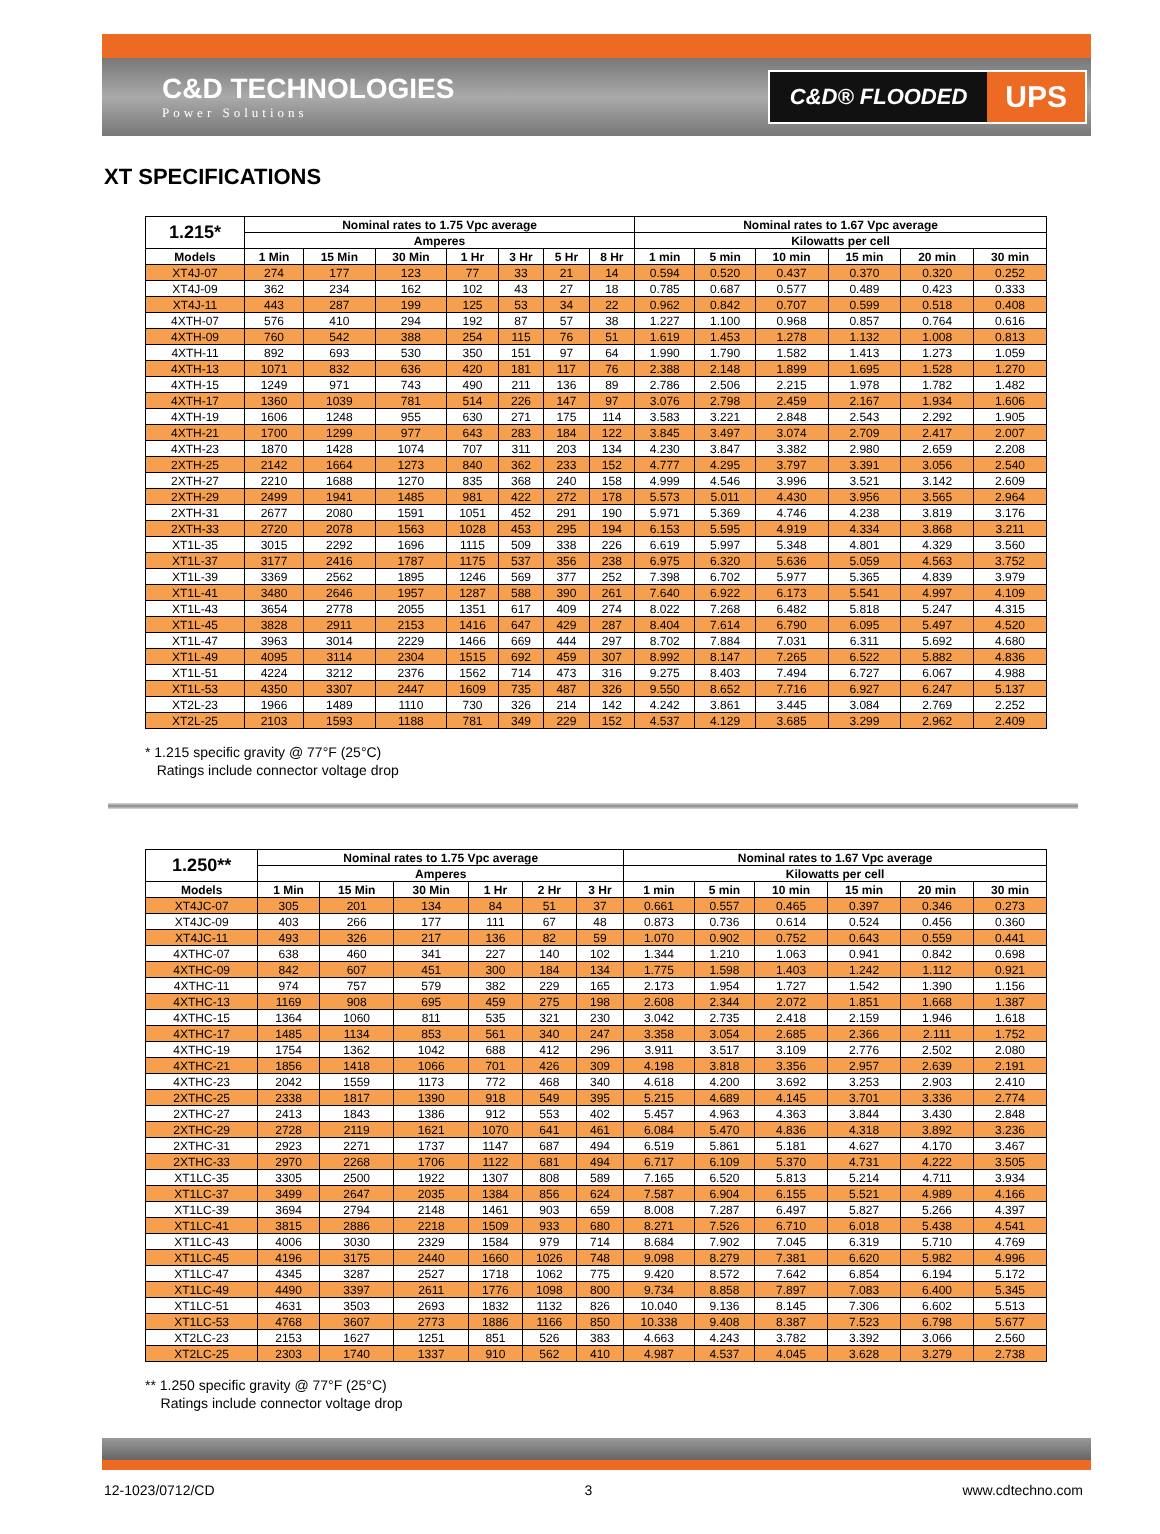C&D TECHNOLOGIES
Power Solutions
C&D® FLOODED UPS
XT SPECIFICATIONS
| 1.215* | Nominal rates to 1.75 Vpc average | | | | | | | Nominal rates to 1.67 Vpc average | | | | | |
| --- | --- | --- | --- | --- | --- | --- | --- | --- | --- | --- | --- | --- | --- |
| | Amperes | | | | | | | Kilowatts per cell | | | | | |
| Models | 1 Min | 15 Min | 30 Min | 1 Hr | 3 Hr | 5 Hr | 8 Hr | 1 min | 5 min | 10 min | 15 min | 20 min | 30 min |
| XT4J-07 | 274 | 177 | 123 | 77 | 33 | 21 | 14 | 0.594 | 0.520 | 0.437 | 0.370 | 0.320 | 0.252 |
| XT4J-09 | 362 | 234 | 162 | 102 | 43 | 27 | 18 | 0.785 | 0.687 | 0.577 | 0.489 | 0.423 | 0.333 |
| XT4J-11 | 443 | 287 | 199 | 125 | 53 | 34 | 22 | 0.962 | 0.842 | 0.707 | 0.599 | 0.518 | 0.408 |
| 4XTH-07 | 576 | 410 | 294 | 192 | 87 | 57 | 38 | 1.227 | 1.100 | 0.968 | 0.857 | 0.764 | 0.616 |
| 4XTH-09 | 760 | 542 | 388 | 254 | 115 | 76 | 51 | 1.619 | 1.453 | 1.278 | 1.132 | 1.008 | 0.813 |
| 4XTH-11 | 892 | 693 | 530 | 350 | 151 | 97 | 64 | 1.990 | 1.790 | 1.582 | 1.413 | 1.273 | 1.059 |
| 4XTH-13 | 1071 | 832 | 636 | 420 | 181 | 117 | 76 | 2.388 | 2.148 | 1.899 | 1.695 | 1.528 | 1.270 |
| 4XTH-15 | 1249 | 971 | 743 | 490 | 211 | 136 | 89 | 2.786 | 2.506 | 2.215 | 1.978 | 1.782 | 1.482 |
| 4XTH-17 | 1360 | 1039 | 781 | 514 | 226 | 147 | 97 | 3.076 | 2.798 | 2.459 | 2.167 | 1.934 | 1.606 |
| 4XTH-19 | 1606 | 1248 | 955 | 630 | 271 | 175 | 114 | 3.583 | 3.221 | 2.848 | 2.543 | 2.292 | 1.905 |
| 4XTH-21 | 1700 | 1299 | 977 | 643 | 283 | 184 | 122 | 3.845 | 3.497 | 3.074 | 2.709 | 2.417 | 2.007 |
| 4XTH-23 | 1870 | 1428 | 1074 | 707 | 311 | 203 | 134 | 4.230 | 3.847 | 3.382 | 2.980 | 2.659 | 2.208 |
| 2XTH-25 | 2142 | 1664 | 1273 | 840 | 362 | 233 | 152 | 4.777 | 4.295 | 3.797 | 3.391 | 3.056 | 2.540 |
| 2XTH-27 | 2210 | 1688 | 1270 | 835 | 368 | 240 | 158 | 4.999 | 4.546 | 3.996 | 3.521 | 3.142 | 2.609 |
| 2XTH-29 | 2499 | 1941 | 1485 | 981 | 422 | 272 | 178 | 5.573 | 5.011 | 4.430 | 3.956 | 3.565 | 2.964 |
| 2XTH-31 | 2677 | 2080 | 1591 | 1051 | 452 | 291 | 190 | 5.971 | 5.369 | 4.746 | 4.238 | 3.819 | 3.176 |
| 2XTH-33 | 2720 | 2078 | 1563 | 1028 | 453 | 295 | 194 | 6.153 | 5.595 | 4.919 | 4.334 | 3.868 | 3.211 |
| XT1L-35 | 3015 | 2292 | 1696 | 1115 | 509 | 338 | 226 | 6.619 | 5.997 | 5.348 | 4.801 | 4.329 | 3.560 |
| XT1L-37 | 3177 | 2416 | 1787 | 1175 | 537 | 356 | 238 | 6.975 | 6.320 | 5.636 | 5.059 | 4.563 | 3.752 |
| XT1L-39 | 3369 | 2562 | 1895 | 1246 | 569 | 377 | 252 | 7.398 | 6.702 | 5.977 | 5.365 | 4.839 | 3.979 |
| XT1L-41 | 3480 | 2646 | 1957 | 1287 | 588 | 390 | 261 | 7.640 | 6.922 | 6.173 | 5.541 | 4.997 | 4.109 |
| XT1L-43 | 3654 | 2778 | 2055 | 1351 | 617 | 409 | 274 | 8.022 | 7.268 | 6.482 | 5.818 | 5.247 | 4.315 |
| XT1L-45 | 3828 | 2911 | 2153 | 1416 | 647 | 429 | 287 | 8.404 | 7.614 | 6.790 | 6.095 | 5.497 | 4.520 |
| XT1L-47 | 3963 | 3014 | 2229 | 1466 | 669 | 444 | 297 | 8.702 | 7.884 | 7.031 | 6.311 | 5.692 | 4.680 |
| XT1L-49 | 4095 | 3114 | 2304 | 1515 | 692 | 459 | 307 | 8.992 | 8.147 | 7.265 | 6.522 | 5.882 | 4.836 |
| XT1L-51 | 4224 | 3212 | 2376 | 1562 | 714 | 473 | 316 | 9.275 | 8.403 | 7.494 | 6.727 | 6.067 | 4.988 |
| XT1L-53 | 4350 | 3307 | 2447 | 1609 | 735 | 487 | 326 | 9.550 | 8.652 | 7.716 | 6.927 | 6.247 | 5.137 |
| XT2L-23 | 1966 | 1489 | 1110 | 730 | 326 | 214 | 142 | 4.242 | 3.861 | 3.445 | 3.084 | 2.769 | 2.252 |
| XT2L-25 | 2103 | 1593 | 1188 | 781 | 349 | 229 | 152 | 4.537 | 4.129 | 3.685 | 3.299 | 2.962 | 2.409 |
* 1.215 specific gravity @ 77°F (25°C)
Ratings include connector voltage drop
| 1.250** | Nominal rates to 1.75 Vpc average | | | | | | Nominal rates to 1.67 Vpc average | | | | | |
| --- | --- | --- | --- | --- | --- | --- | --- | --- | --- | --- | --- | --- |
| | Amperes | | | | | | Kilowatts per cell | | | | | |
| Models | 1 Min | 15 Min | 30 Min | 1 Hr | 2 Hr | 3 Hr | 1 min | 5 min | 10 min | 15 min | 20 min | 30 min |
| XT4JC-07 | 305 | 201 | 134 | 84 | 51 | 37 | 0.661 | 0.557 | 0.465 | 0.397 | 0.346 | 0.273 |
| XT4JC-09 | 403 | 266 | 177 | 111 | 67 | 48 | 0.873 | 0.736 | 0.614 | 0.524 | 0.456 | 0.360 |
| XT4JC-11 | 493 | 326 | 217 | 136 | 82 | 59 | 1.070 | 0.902 | 0.752 | 0.643 | 0.559 | 0.441 |
| 4XTHC-07 | 638 | 460 | 341 | 227 | 140 | 102 | 1.344 | 1.210 | 1.063 | 0.941 | 0.842 | 0.698 |
| 4XTHC-09 | 842 | 607 | 451 | 300 | 184 | 134 | 1.775 | 1.598 | 1.403 | 1.242 | 1.112 | 0.921 |
| 4XTHC-11 | 974 | 757 | 579 | 382 | 229 | 165 | 2.173 | 1.954 | 1.727 | 1.542 | 1.390 | 1.156 |
| 4XTHC-13 | 1169 | 908 | 695 | 459 | 275 | 198 | 2.608 | 2.344 | 2.072 | 1.851 | 1.668 | 1.387 |
| 4XTHC-15 | 1364 | 1060 | 811 | 535 | 321 | 230 | 3.042 | 2.735 | 2.418 | 2.159 | 1.946 | 1.618 |
| 4XTHC-17 | 1485 | 1134 | 853 | 561 | 340 | 247 | 3.358 | 3.054 | 2.685 | 2.366 | 2.111 | 1.752 |
| 4XTHC-19 | 1754 | 1362 | 1042 | 688 | 412 | 296 | 3.911 | 3.517 | 3.109 | 2.776 | 2.502 | 2.080 |
| 4XTHC-21 | 1856 | 1418 | 1066 | 701 | 426 | 309 | 4.198 | 3.818 | 3.356 | 2.957 | 2.639 | 2.191 |
| 4XTHC-23 | 2042 | 1559 | 1173 | 772 | 468 | 340 | 4.618 | 4.200 | 3.692 | 3.253 | 2.903 | 2.410 |
| 2XTHC-25 | 2338 | 1817 | 1390 | 918 | 549 | 395 | 5.215 | 4.689 | 4.145 | 3.701 | 3.336 | 2.774 |
| 2XTHC-27 | 2413 | 1843 | 1386 | 912 | 553 | 402 | 5.457 | 4.963 | 4.363 | 3.844 | 3.430 | 2.848 |
| 2XTHC-29 | 2728 | 2119 | 1621 | 1070 | 641 | 461 | 6.084 | 5.470 | 4.836 | 4.318 | 3.892 | 3.236 |
| 2XTHC-31 | 2923 | 2271 | 1737 | 1147 | 687 | 494 | 6.519 | 5.861 | 5.181 | 4.627 | 4.170 | 3.467 |
| 2XTHC-33 | 2970 | 2268 | 1706 | 1122 | 681 | 494 | 6.717 | 6.109 | 5.370 | 4.731 | 4.222 | 3.505 |
| XT1LC-35 | 3305 | 2500 | 1922 | 1307 | 808 | 589 | 7.165 | 6.520 | 5.813 | 5.214 | 4.711 | 3.934 |
| XT1LC-37 | 3499 | 2647 | 2035 | 1384 | 856 | 624 | 7.587 | 6.904 | 6.155 | 5.521 | 4.989 | 4.166 |
| XT1LC-39 | 3694 | 2794 | 2148 | 1461 | 903 | 659 | 8.008 | 7.287 | 6.497 | 5.827 | 5.266 | 4.397 |
| XT1LC-41 | 3815 | 2886 | 2218 | 1509 | 933 | 680 | 8.271 | 7.526 | 6.710 | 6.018 | 5.438 | 4.541 |
| XT1LC-43 | 4006 | 3030 | 2329 | 1584 | 979 | 714 | 8.684 | 7.902 | 7.045 | 6.319 | 5.710 | 4.769 |
| XT1LC-45 | 4196 | 3175 | 2440 | 1660 | 1026 | 748 | 9.098 | 8.279 | 7.381 | 6.620 | 5.982 | 4.996 |
| XT1LC-47 | 4345 | 3287 | 2527 | 1718 | 1062 | 775 | 9.420 | 8.572 | 7.642 | 6.854 | 6.194 | 5.172 |
| XT1LC-49 | 4490 | 3397 | 2611 | 1776 | 1098 | 800 | 9.734 | 8.858 | 7.897 | 7.083 | 6.400 | 5.345 |
| XT1LC-51 | 4631 | 3503 | 2693 | 1832 | 1132 | 826 | 10.040 | 9.136 | 8.145 | 7.306 | 6.602 | 5.513 |
| XT1LC-53 | 4768 | 3607 | 2773 | 1886 | 1166 | 850 | 10.338 | 9.408 | 8.387 | 7.523 | 6.798 | 5.677 |
| XT2LC-23 | 2153 | 1627 | 1251 | 851 | 526 | 383 | 4.663 | 4.243 | 3.782 | 3.392 | 3.066 | 2.560 |
| XT2LC-25 | 2303 | 1740 | 1337 | 910 | 562 | 410 | 4.987 | 4.537 | 4.045 | 3.628 | 3.279 | 2.738 |
** 1.250 specific gravity @ 77°F (25°C)
Ratings include connector voltage drop
12-1023/0712/CD 3 www.cdtechno.com